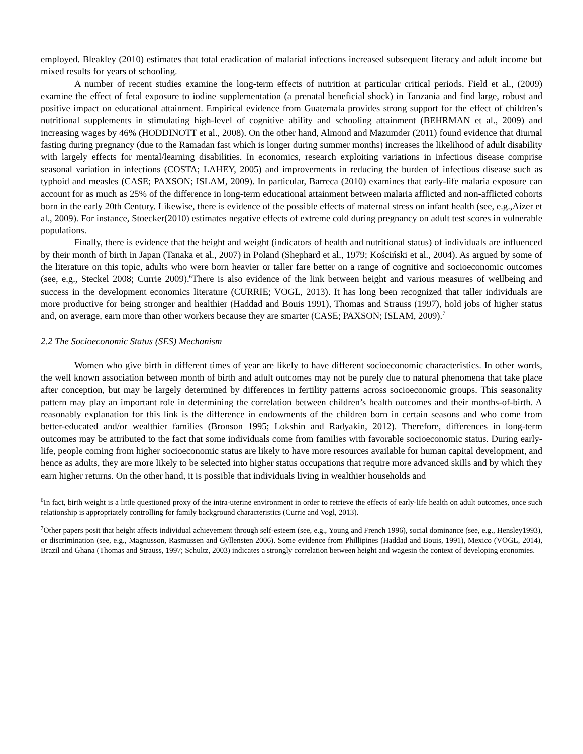employed. Bleakley (2010) estimates that total eradication of malarial infections increased subsequent literacy and adult income but mixed results for years of schooling.
A number of recent studies examine the long-term effects of nutrition at particular critical periods. Field et al., (2009) examine the effect of fetal exposure to iodine supplementation (a prenatal beneficial shock) in Tanzania and find large, robust and positive impact on educational attainment. Empirical evidence from Guatemala provides strong support for the effect of children’s nutritional supplements in stimulating high-level of cognitive ability and schooling attainment (BEHRMAN et al., 2009) and increasing wages by 46% (HODDINOTT et al., 2008). On the other hand, Almond and Mazumder (2011) found evidence that diurnal fasting during pregnancy (due to the Ramadan fast which is longer during summer months) increases the likelihood of adult disability with largely effects for mental/learning disabilities. In economics, research exploiting variations in infectious disease comprise seasonal variation in infections (COSTA; LAHEY, 2005) and improvements in reducing the burden of infectious disease such as typhoid and measles (CASE; PAXSON; ISLAM, 2009). In particular, Barreca (2010) examines that early-life malaria exposure can account for as much as 25% of the difference in long-term educational attainment between malaria afflicted and non-afflicted cohorts born in the early 20th Century. Likewise, there is evidence of the possible effects of maternal stress on infant health (see, e.g.,Aizer et al., 2009). For instance, Stoecker(2010) estimates negative effects of extreme cold during pregnancy on adult test scores in vulnerable populations.
Finally, there is evidence that the height and weight (indicators of health and nutritional status) of individuals are influenced by their month of birth in Japan (Tanaka et al., 2007) in Poland (Shephard et al., 1979; Kościński et al., 2004). As argued by some of the literature on this topic, adults who were born heavier or taller fare better on a range of cognitive and socioeconomic outcomes (see, e.g., Steckel 2008; Currie 2009).<sup>6</sup>There is also evidence of the link between height and various measures of wellbeing and success in the development economics literature (CURRIE; VOGL, 2013). It has long been recognized that taller individuals are more productive for being stronger and healthier (Haddad and Bouis 1991), Thomas and Strauss (1997), hold jobs of higher status and, on average, earn more than other workers because they are smarter (CASE; PAXSON; ISLAM, 2009).<sup>7</sup>
2.2 The Socioeconomic Status (SES) Mechanism
Women who give birth in different times of year are likely to have different socioeconomic characteristics. In other words, the well known association between month of birth and adult outcomes may not be purely due to natural phenomena that take place after conception, but may be largely determined by differences in fertility patterns across socioeconomic groups. This seasonality pattern may play an important role in determining the correlation between children’s health outcomes and their months-of-birth. A reasonably explanation for this link is the difference in endowments of the children born in certain seasons and who come from better-educated and/or wealthier families (Bronson 1995; Lokshin and Radyakin, 2012). Therefore, differences in long-term outcomes may be attributed to the fact that some individuals come from families with favorable socioeconomic status. During early-life, people coming from higher socioeconomic status are likely to have more resources available for human capital development, and hence as adults, they are more likely to be selected into higher status occupations that require more advanced skills and by which they earn higher returns. On the other hand, it is possible that individuals living in wealthier households and
<sup>6</sup> In fact, birth weight is a little questioned proxy of the intra-uterine environment in order to retrieve the effects of early-life health on adult outcomes, once such relationship is appropriately controlling for family background characteristics (Currie and Vogl, 2013).
<sup>7</sup> Other papers posit that height affects individual achievement through self-esteem (see, e.g., Young and French 1996), social dominance (see, e.g., Hensley1993), or discrimination (see, e.g., Magnusson, Rasmussen and Gyllensten 2006). Some evidence from Phillipines (Haddad and Bouis, 1991), Mexico (VOGL, 2014), Brazil and Ghana (Thomas and Strauss, 1997; Schultz, 2003) indicates a strongly correlation between height and wagesin the context of developing economies.